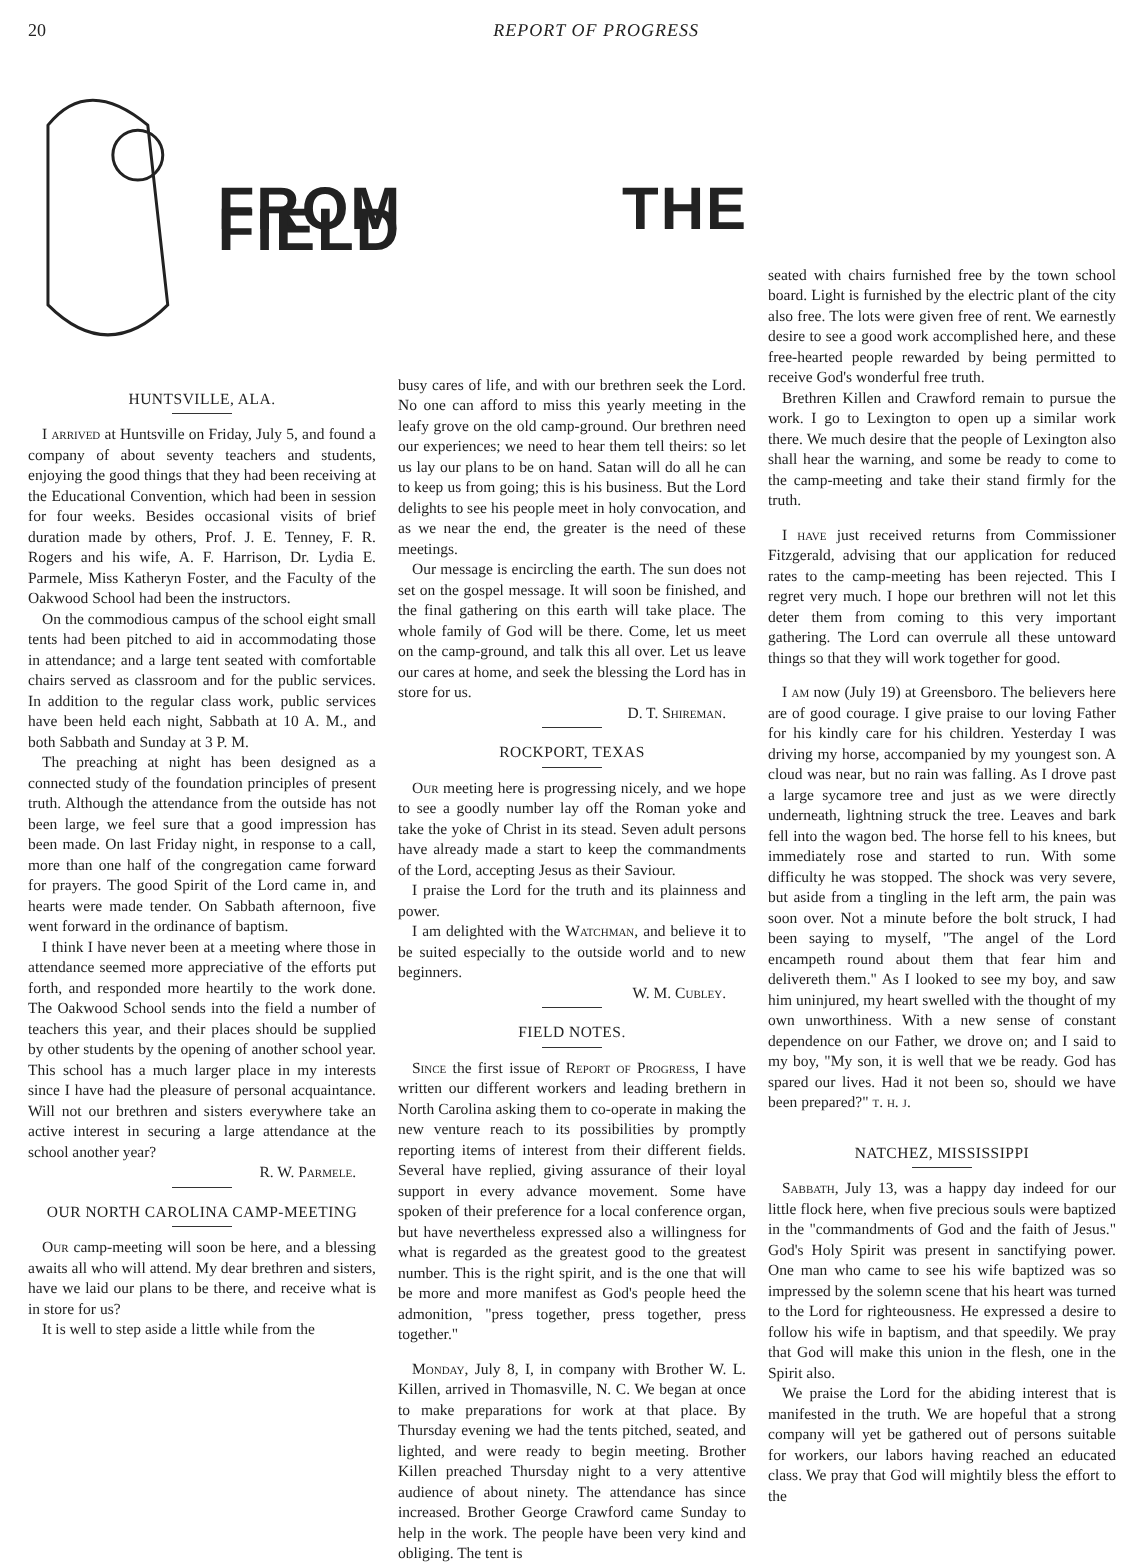20 REPORT OF PROGRESS
FROM THE FIELD
HUNTSVILLE, ALA.
I arrived at Huntsville on Friday, July 5, and found a company of about seventy teachers and students, enjoying the good things that they had been receiving at the Educational Convention, which had been in session for four weeks. Besides occasional visits of brief duration made by others, Prof. J. E. Tenney, F. R. Rogers and his wife, A. F. Harrison, Dr. Lydia E. Parmele, Miss Katheryn Foster, and the Faculty of the Oakwood School had been the instructors.
On the commodious campus of the school eight small tents had been pitched to aid in accommodating those in attendance; and a large tent seated with comfortable chairs served as classroom and for the public services. In addition to the regular class work, public services have been held each night, Sabbath at 10 A. M., and both Sabbath and Sunday at 3 P. M.
The preaching at night has been designed as a connected study of the foundation principles of present truth. Although the attendance from the outside has not been large, we feel sure that a good impression has been made. On last Friday night, in response to a call, more than one half of the congregation came forward for prayers. The good Spirit of the Lord came in, and hearts were made tender. On Sabbath afternoon, five went forward in the ordinance of baptism.
I think I have never been at a meeting where those in attendance seemed more appreciative of the efforts put forth, and responded more heartily to the work done. The Oakwood School sends into the field a number of teachers this year, and their places should be supplied by other students by the opening of another school year. This school has a much larger place in my interests since I have had the pleasure of personal acquaintance. Will not our brethren and sisters everywhere take an active interest in securing a large attendance at the school another year?
R. W. Parmele.
OUR NORTH CAROLINA CAMP-MEETING
Our camp-meeting will soon be here, and a blessing awaits all who will attend. My dear brethren and sisters, have we laid our plans to be there, and receive what is in store for us?
It is well to step aside a little while from the
busy cares of life, and with our brethren seek the Lord. No one can afford to miss this yearly meeting in the leafy grove on the old camp-ground. Our brethren need our experiences; we need to hear them tell theirs: so let us lay our plans to be on hand. Satan will do all he can to keep us from going; this is his business. But the Lord delights to see his people meet in holy convocation, and as we near the end, the greater is the need of these meetings.
Our message is encircling the earth. The sun does not set on the gospel message. It will soon be finished, and the final gathering on this earth will take place. The whole family of God will be there. Come, let us meet on the camp-ground, and talk this all over. Let us leave our cares at home, and seek the blessing the Lord has in store for us.
D. T. Shireman.
ROCKPORT, TEXAS
Our meeting here is progressing nicely, and we hope to see a goodly number lay off the Roman yoke and take the yoke of Christ in its stead. Seven adult persons have already made a start to keep the commandments of the Lord, accepting Jesus as their Saviour.
I praise the Lord for the truth and its plainness and power.
I am delighted with the Watchman, and believe it to be suited especially to the outside world and to new beginners.
W. M. Cubley.
FIELD NOTES.
Since the first issue of Report of Progress, I have written our different workers and leading brethern in North Carolina asking them to co-operate in making the new venture reach to its possibilities by promptly reporting items of interest from their different fields. Several have replied, giving assurance of their loyal support in every advance movement. Some have spoken of their preference for a local conference organ, but have nevertheless expressed also a willingness for what is regarded as the greatest good to the greatest number. This is the right spirit, and is the one that will be more and more manifest as God's people heed the admonition, "press together, press together, press together."
Monday, July 8, I, in company with Brother W. L. Killen, arrived in Thomasville, N. C. We began at once to make preparations for work at that place. By Thursday evening we had the tents pitched, seated, and lighted, and were ready to begin meeting. Brother Killen preached Thursday night to a very attentive audience of about ninety. The attendance has since increased. Brother George Crawford came Sunday to help in the work. The people have been very kind and obliging. The tent is
seated with chairs furnished free by the town school board. Light is furnished by the electric plant of the city also free. The lots were given free of rent. We earnestly desire to see a good work accomplished here, and these free-hearted people rewarded by being permitted to receive God's wonderful free truth.
Brethren Killen and Crawford remain to pursue the work. I go to Lexington to open up a similar work there. We much desire that the people of Lexington also shall hear the warning, and some be ready to come to the camp-meeting and take their stand firmly for the truth.
I have just received returns from Commissioner Fitzgerald, advising that our application for reduced rates to the camp-meeting has been rejected. This I regret very much. I hope our brethren will not let this deter them from coming to this very important gathering. The Lord can overrule all these untoward things so that they will work together for good.
I am now (July 19) at Greensboro. The believers here are of good courage. I give praise to our loving Father for his kindly care for his children. Yesterday I was driving my horse, accompanied by my youngest son. A cloud was near, but no rain was falling. As I drove past a large sycamore tree and just as we were directly underneath, lightning struck the tree. Leaves and bark fell into the wagon bed. The horse fell to his knees, but immediately rose and started to run. With some difficulty he was stopped. The shock was very severe, but aside from a tingling in the left arm, the pain was soon over. Not a minute before the bolt struck, I had been saying to myself, "The angel of the Lord encampeth round about them that fear him and delivereth them." As I looked to see my boy, and saw him uninjured, my heart swelled with the thought of my own unworthiness. With a new sense of constant dependence on our Father, we drove on; and I said to my boy, "My son, it is well that we be ready. God has spared our lives. Had it not been so, should we have been prepared?" t. h. j.
NATCHEZ, MISSISSIPPI
Sabbath, July 13, was a happy day indeed for our little flock here, when five precious souls were baptized in the "commandments of God and the faith of Jesus." God's Holy Spirit was present in sanctifying power. One man who came to see his wife baptized was so impressed by the solemn scene that his heart was turned to the Lord for righteousness. He expressed a desire to follow his wife in baptism, and that speedily. We pray that God will make this union in the flesh, one in the Spirit also.
We praise the Lord for the abiding interest that is manifested in the truth. We are hopeful that a strong company will yet be gathered out of persons suitable for workers, our labors having reached an educated class. We pray that God will mightily bless the effort to the